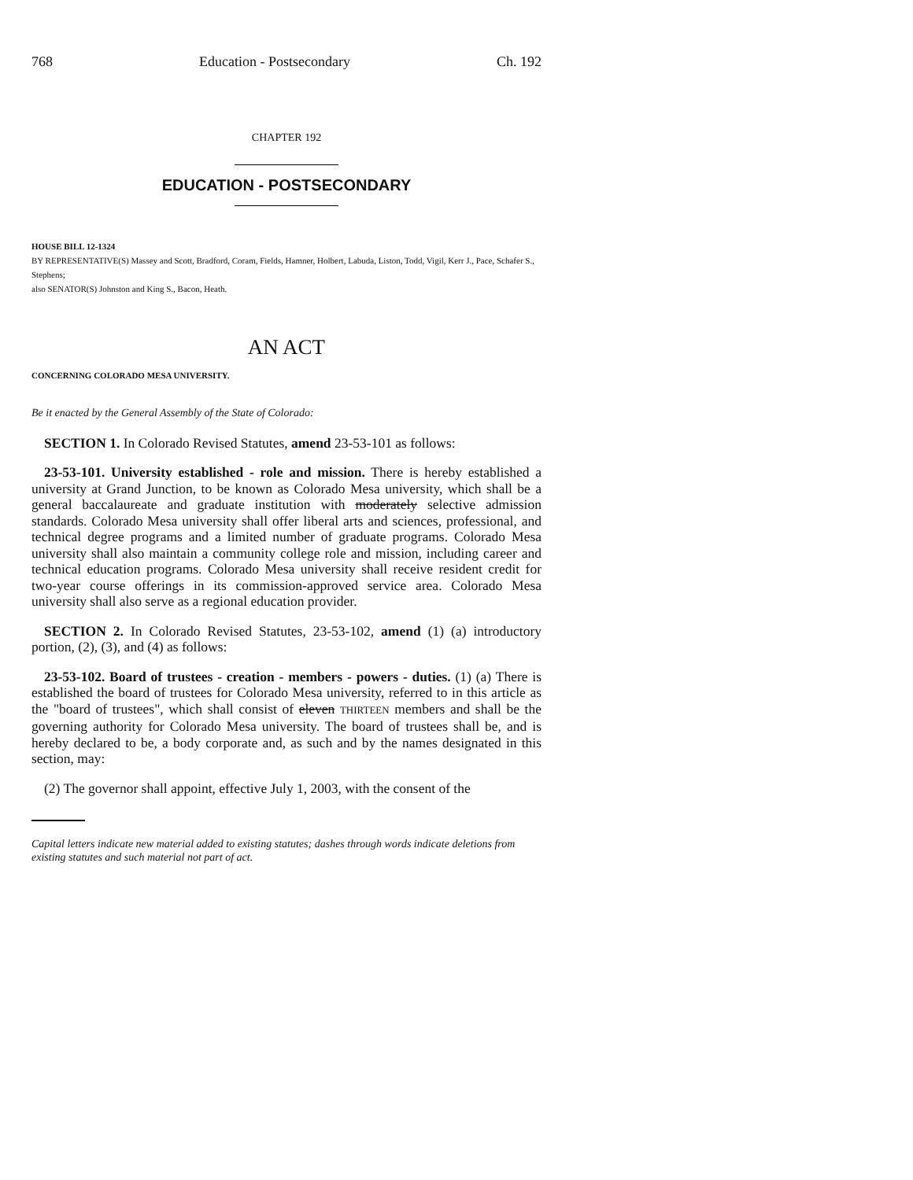768 Education - Postsecondary Ch. 192
CHAPTER 192
EDUCATION - POSTSECONDARY
HOUSE BILL 12-1324
BY REPRESENTATIVE(S) Massey and Scott, Bradford, Coram, Fields, Hamner, Holbert, Labuda, Liston, Todd, Vigil, Kerr J., Pace, Schafer S., Stephens;
also SENATOR(S) Johnston and King S., Bacon, Heath.
AN ACT
CONCERNING COLORADO MESA UNIVERSITY.
Be it enacted by the General Assembly of the State of Colorado:
SECTION 1. In Colorado Revised Statutes, amend 23-53-101 as follows:
23-53-101. University established - role and mission. There is hereby established a university at Grand Junction, to be known as Colorado Mesa university, which shall be a general baccalaureate and graduate institution with moderately selective admission standards. Colorado Mesa university shall offer liberal arts and sciences, professional, and technical degree programs and a limited number of graduate programs. Colorado Mesa university shall also maintain a community college role and mission, including career and technical education programs. Colorado Mesa university shall receive resident credit for two-year course offerings in its commission-approved service area. Colorado Mesa university shall also serve as a regional education provider.
SECTION 2. In Colorado Revised Statutes, 23-53-102, amend (1) (a) introductory portion, (2), (3), and (4) as follows:
23-53-102. Board of trustees - creation - members - powers - duties. (1) (a) There is established the board of trustees for Colorado Mesa university, referred to in this article as the "board of trustees", which shall consist of eleven THIRTEEN members and shall be the governing authority for Colorado Mesa university. The board of trustees shall be, and is hereby declared to be, a body corporate and, as such and by the names designated in this section, may:
(2) The governor shall appoint, effective July 1, 2003, with the consent of the
Capital letters indicate new material added to existing statutes; dashes through words indicate deletions from existing statutes and such material not part of act.